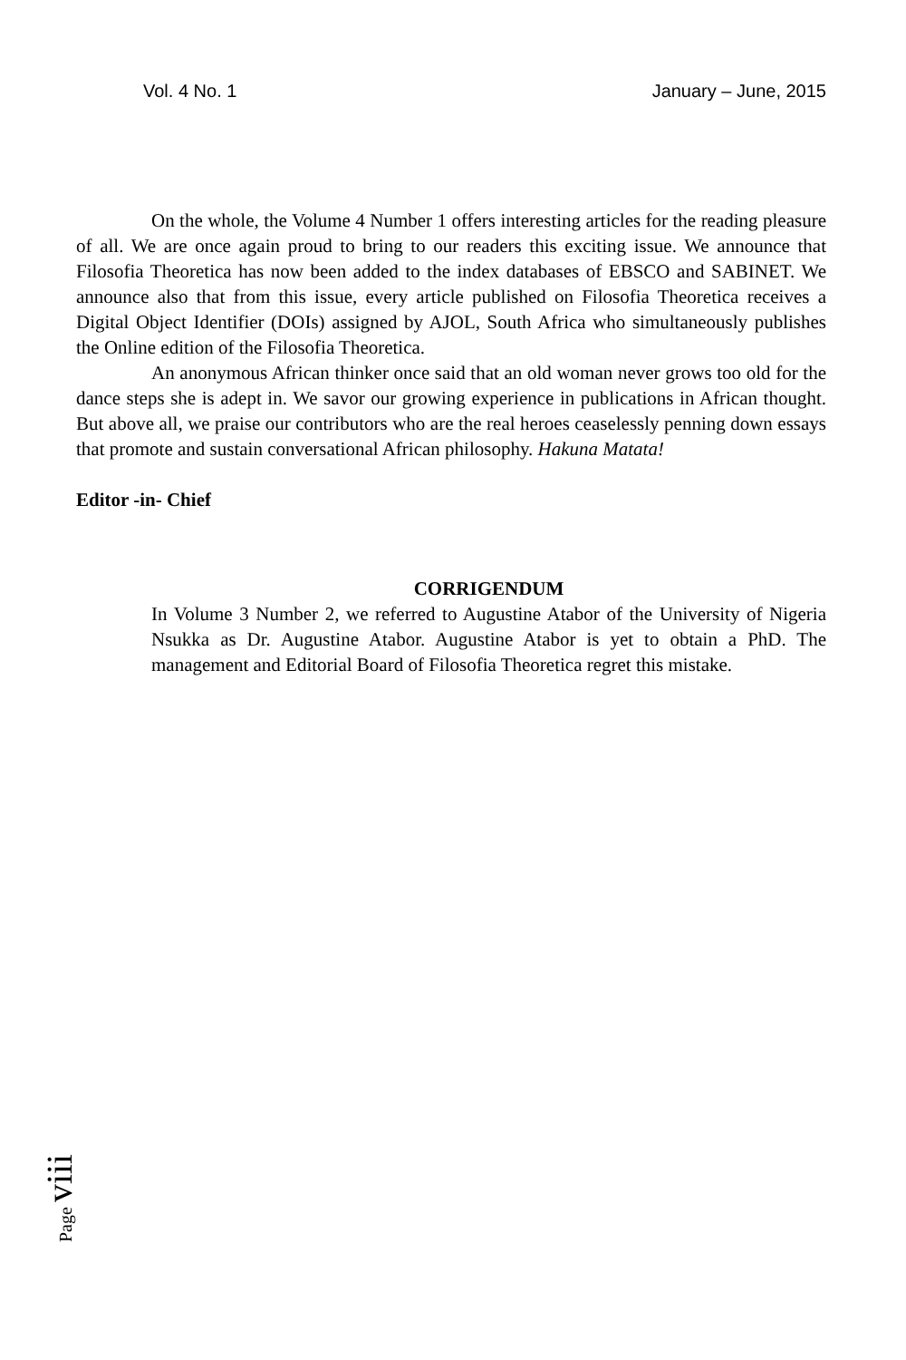Vol. 4 No. 1 January – June, 2015
On the whole, the Volume 4 Number 1 offers interesting articles for the reading pleasure of all. We are once again proud to bring to our readers this exciting issue. We announce that Filosofia Theoretica has now been added to the index databases of EBSCO and SABINET. We announce also that from this issue, every article published on Filosofia Theoretica receives a Digital Object Identifier (DOIs) assigned by AJOL, South Africa who simultaneously publishes the Online edition of the Filosofia Theoretica.
An anonymous African thinker once said that an old woman never grows too old for the dance steps she is adept in. We savor our growing experience in publications in African thought. But above all, we praise our contributors who are the real heroes ceaselessly penning down essays that promote and sustain conversational African philosophy. Hakuna Matata!
Editor -in- Chief
CORRIGENDUM
In Volume 3 Number 2, we referred to Augustine Atabor of the University of Nigeria Nsukka as Dr. Augustine Atabor. Augustine Atabor is yet to obtain a PhD. The management and Editorial Board of Filosofia Theoretica regret this mistake.
Page viii